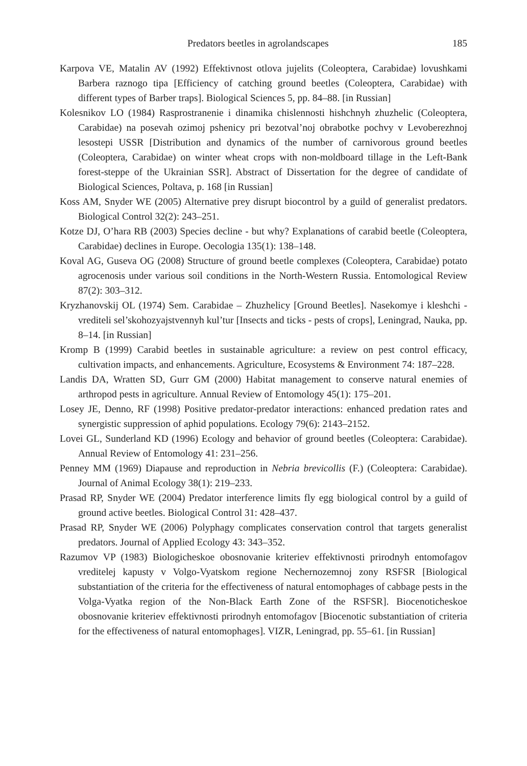Predators beetles in agrolandscapes 185
Karpova VE, Matalin AV (1992) Effektivnost otlova jujelits (Coleoptera, Carabidae) lovushkami Barbera raznogo tipa [Efficiency of catching ground beetles (Coleoptera, Carabidae) with different types of Barber traps]. Biological Sciences 5, pp. 84–88. [in Russian]
Kolesnikov LO (1984) Rasprostranenie i dinamika chislennosti hishchnyh zhuzhelic (Coleoptera, Carabidae) na posevah ozimoj pshenicy pri bezotval’noj obrabotke pochvy v Levoberezhnoj lesostepi USSR [Distribution and dynamics of the number of carnivorous ground beetles (Coleoptera, Carabidae) on winter wheat crops with non-moldboard tillage in the Left-Bank forest-steppe of the Ukrainian SSR]. Abstract of Dissertation for the degree of candidate of Biological Sciences, Poltava, p. 168 [in Russian]
Koss AM, Snyder WE (2005) Alternative prey disrupt biocontrol by a guild of generalist predators. Biological Control 32(2): 243–251.
Kotze DJ, O’hara RB (2003) Species decline - but why? Explanations of carabid beetle (Coleoptera, Carabidae) declines in Europe. Oecologia 135(1): 138–148.
Koval AG, Guseva OG (2008) Structure of ground beetle complexes (Coleoptera, Carabidae) potato agrocenosis under various soil conditions in the North-Western Russia. Entomological Review 87(2): 303–312.
Kryzhanovskij OL (1974) Sem. Carabidae – Zhuzhelicy [Ground Beetles]. Nasekomye i kleshchi - vrediteli sel’skohozyajstvennyh kul’tur [Insects and ticks - pests of crops], Leningrad, Nauka, pp. 8–14. [in Russian]
Kromp B (1999) Carabid beetles in sustainable agriculture: a review on pest control efficacy, cultivation impacts, and enhancements. Agriculture, Ecosystems & Environment 74: 187–228.
Landis DA, Wratten SD, Gurr GM (2000) Habitat management to conserve natural enemies of arthropod pests in agriculture. Annual Review of Entomology 45(1): 175–201.
Losey JE, Denno, RF (1998) Positive predator-predator interactions: enhanced predation rates and synergistic suppression of aphid populations. Ecology 79(6): 2143–2152.
Lovei GL, Sunderland KD (1996) Ecology and behavior of ground beetles (Coleoptera: Carabidae). Annual Review of Entomology 41: 231–256.
Penney MM (1969) Diapause and reproduction in Nebria brevicollis (F.) (Coleoptera: Carabidae). Journal of Animal Ecology 38(1): 219–233.
Prasad RP, Snyder WE (2004) Predator interference limits fly egg biological control by a guild of ground active beetles. Biological Control 31: 428–437.
Prasad RP, Snyder WE (2006) Polyphagy complicates conservation control that targets generalist predators. Journal of Applied Ecology 43: 343–352.
Razumov VP (1983) Biologicheskoe obosnovanie kriteriev effektivnosti prirodnyh entomofagov vreditelej kapusty v Volgo-Vyatskom regione Nechernozemnoj zony RSFSR [Biological substantiation of the criteria for the effectiveness of natural entomophages of cabbage pests in the Volga-Vyatka region of the Non-Black Earth Zone of the RSFSR]. Biocenoticheskoe obosnovanie kriteriev effektivnosti prirodnyh entomofagov [Biocenotic substantiation of criteria for the effectiveness of natural entomophages]. VIZR, Leningrad, pp. 55–61. [in Russian]